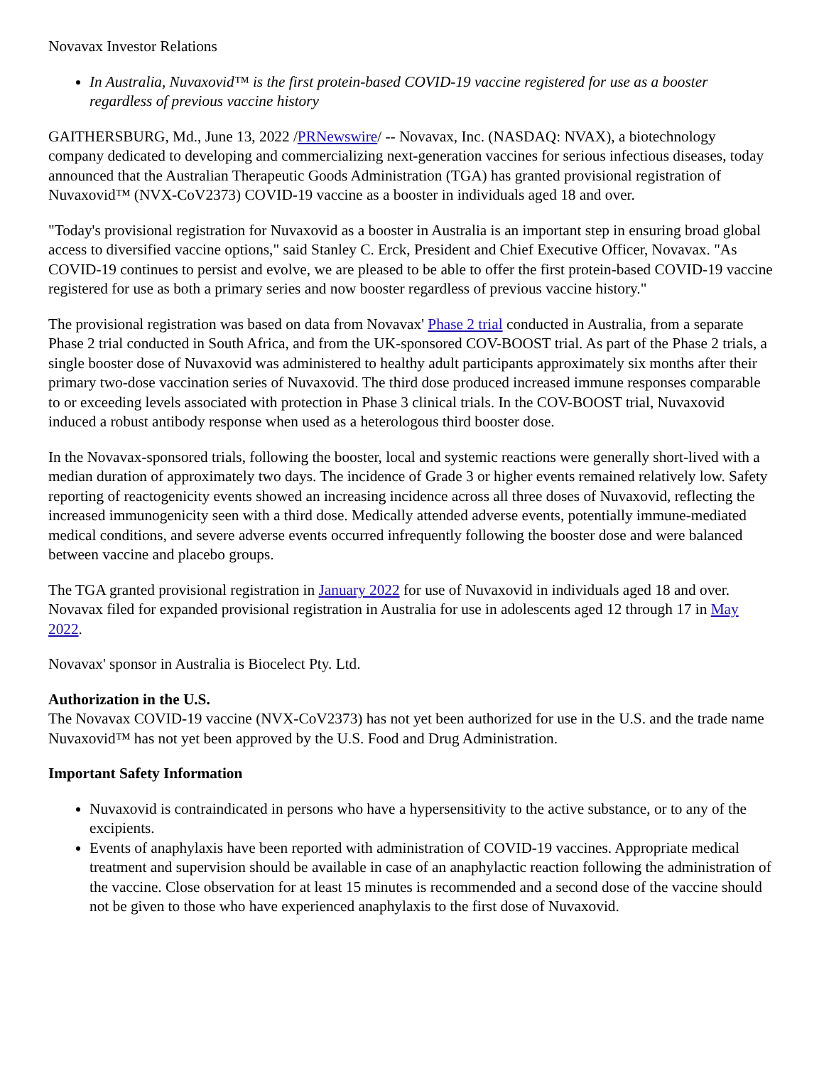Novavax Investor Relations
In Australia, Nuvaxovid™ is the first protein-based COVID-19 vaccine registered for use as a booster regardless of previous vaccine history
GAITHERSBURG, Md., June 13, 2022 /PRNewswire/ -- Novavax, Inc. (NASDAQ: NVAX), a biotechnology company dedicated to developing and commercializing next-generation vaccines for serious infectious diseases, today announced that the Australian Therapeutic Goods Administration (TGA) has granted provisional registration of Nuvaxovid™ (NVX-CoV2373) COVID-19 vaccine as a booster in individuals aged 18 and over.
"Today's provisional registration for Nuvaxovid as a booster in Australia is an important step in ensuring broad global access to diversified vaccine options," said Stanley C. Erck, President and Chief Executive Officer, Novavax. "As COVID-19 continues to persist and evolve, we are pleased to be able to offer the first protein-based COVID-19 vaccine registered for use as both a primary series and now booster regardless of previous vaccine history."
The provisional registration was based on data from Novavax' Phase 2 trial conducted in Australia, from a separate Phase 2 trial conducted in South Africa, and from the UK-sponsored COV-BOOST trial. As part of the Phase 2 trials, a single booster dose of Nuvaxovid was administered to healthy adult participants approximately six months after their primary two-dose vaccination series of Nuvaxovid. The third dose produced increased immune responses comparable to or exceeding levels associated with protection in Phase 3 clinical trials. In the COV-BOOST trial, Nuvaxovid induced a robust antibody response when used as a heterologous third booster dose.
In the Novavax-sponsored trials, following the booster, local and systemic reactions were generally short-lived with a median duration of approximately two days. The incidence of Grade 3 or higher events remained relatively low. Safety reporting of reactogenicity events showed an increasing incidence across all three doses of Nuvaxovid, reflecting the increased immunogenicity seen with a third dose. Medically attended adverse events, potentially immune-mediated medical conditions, and severe adverse events occurred infrequently following the booster dose and were balanced between vaccine and placebo groups.
The TGA granted provisional registration in January 2022 for use of Nuvaxovid in individuals aged 18 and over. Novavax filed for expanded provisional registration in Australia for use in adolescents aged 12 through 17 in May 2022.
Novavax' sponsor in Australia is Biocelect Pty. Ltd.
Authorization in the U.S.
The Novavax COVID-19 vaccine (NVX-CoV2373) has not yet been authorized for use in the U.S. and the trade name Nuvaxovid™ has not yet been approved by the U.S. Food and Drug Administration.
Important Safety Information
Nuvaxovid is contraindicated in persons who have a hypersensitivity to the active substance, or to any of the excipients.
Events of anaphylaxis have been reported with administration of COVID-19 vaccines. Appropriate medical treatment and supervision should be available in case of an anaphylactic reaction following the administration of the vaccine. Close observation for at least 15 minutes is recommended and a second dose of the vaccine should not be given to those who have experienced anaphylaxis to the first dose of Nuvaxovid.